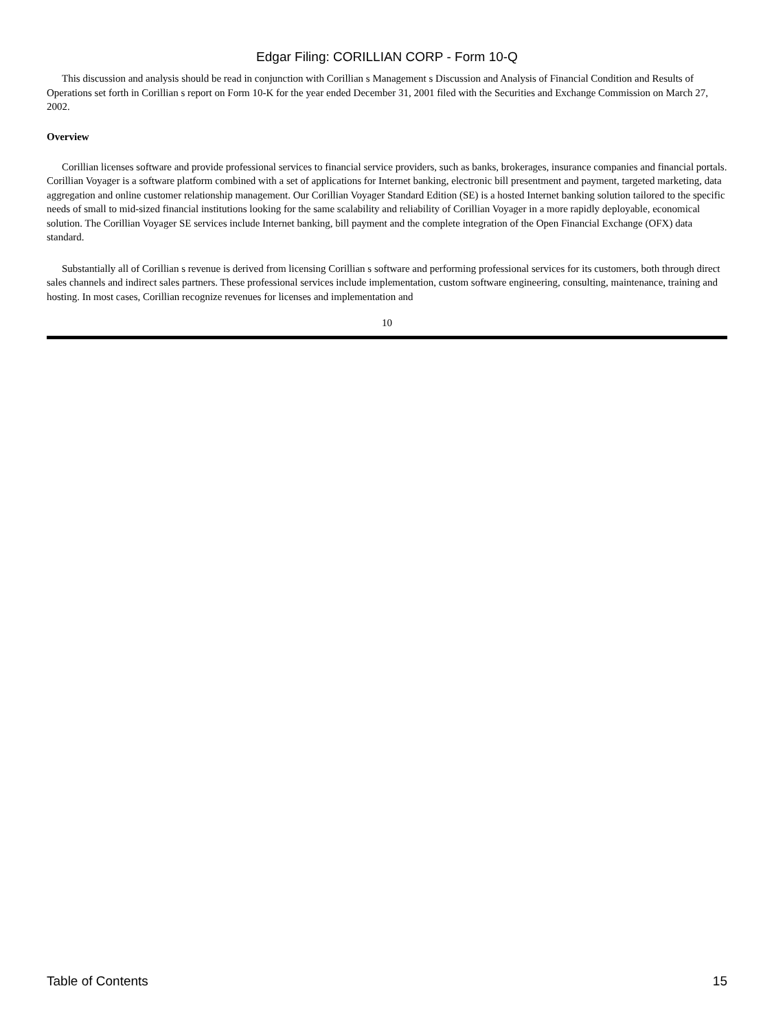Edgar Filing: CORILLIAN CORP - Form 10-Q
This discussion and analysis should be read in conjunction with Corillian s Management s Discussion and Analysis of Financial Condition and Results of Operations set forth in Corillian s report on Form 10-K for the year ended December 31, 2001 filed with the Securities and Exchange Commission on March 27, 2002.
Overview
Corillian licenses software and provide professional services to financial service providers, such as banks, brokerages, insurance companies and financial portals. Corillian Voyager is a software platform combined with a set of applications for Internet banking, electronic bill presentment and payment, targeted marketing, data aggregation and online customer relationship management. Our Corillian Voyager Standard Edition (SE) is a hosted Internet banking solution tailored to the specific needs of small to mid-sized financial institutions looking for the same scalability and reliability of Corillian Voyager in a more rapidly deployable, economical solution. The Corillian Voyager SE services include Internet banking, bill payment and the complete integration of the Open Financial Exchange (OFX) data standard.
Substantially all of Corillian s revenue is derived from licensing Corillian s software and performing professional services for its customers, both through direct sales channels and indirect sales partners. These professional services include implementation, custom software engineering, consulting, maintenance, training and hosting. In most cases, Corillian recognize revenues for licenses and implementation and
10
Table of Contents 15